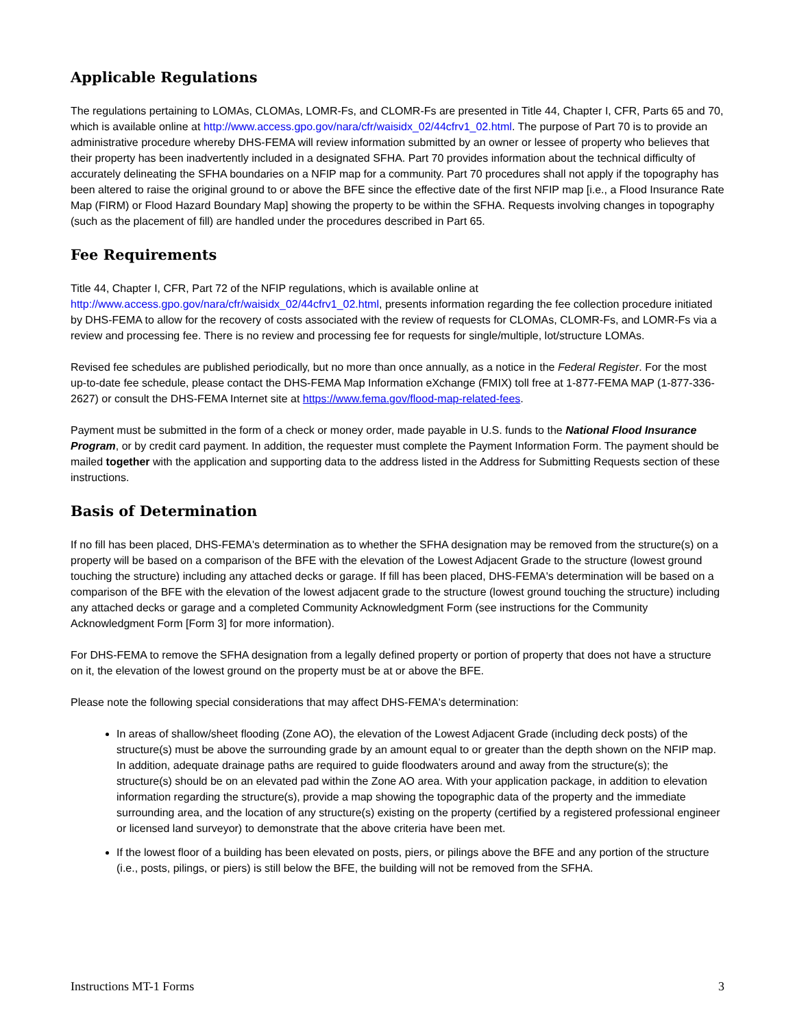Applicable Regulations
The regulations pertaining to LOMAs, CLOMAs, LOMR-Fs, and CLOMR-Fs are presented in Title 44, Chapter I, CFR, Parts 65 and 70, which is available online at http://www.access.gpo.gov/nara/cfr/waisidx_02/44cfrv1_02.html. The purpose of Part 70 is to provide an administrative procedure whereby DHS-FEMA will review information submitted by an owner or lessee of property who believes that their property has been inadvertently included in a designated SFHA. Part 70 provides information about the technical difficulty of accurately delineating the SFHA boundaries on a NFIP map for a community. Part 70 procedures shall not apply if the topography has been altered to raise the original ground to or above the BFE since the effective date of the first NFIP map [i.e., a Flood Insurance Rate Map (FIRM) or Flood Hazard Boundary Map] showing the property to be within the SFHA. Requests involving changes in topography (such as the placement of fill) are handled under the procedures described in Part 65.
Fee Requirements
Title 44, Chapter I, CFR, Part 72 of the NFIP regulations, which is available online at http://www.access.gpo.gov/nara/cfr/waisidx_02/44cfrv1_02.html, presents information regarding the fee collection procedure initiated by DHS-FEMA to allow for the recovery of costs associated with the review of requests for CLOMAs, CLOMR-Fs, and LOMR-Fs via a review and processing fee. There is no review and processing fee for requests for single/multiple, lot/structure LOMAs.
Revised fee schedules are published periodically, but no more than once annually, as a notice in the Federal Register. For the most up-to-date fee schedule, please contact the DHS-FEMA Map Information eXchange (FMIX) toll free at 1-877-FEMA MAP (1-877-336-2627) or consult the DHS-FEMA Internet site at https://www.fema.gov/flood-map-related-fees.
Payment must be submitted in the form of a check or money order, made payable in U.S. funds to the National Flood Insurance Program, or by credit card payment. In addition, the requester must complete the Payment Information Form. The payment should be mailed together with the application and supporting data to the address listed in the Address for Submitting Requests section of these instructions.
Basis of Determination
If no fill has been placed, DHS-FEMA's determination as to whether the SFHA designation may be removed from the structure(s) on a property will be based on a comparison of the BFE with the elevation of the Lowest Adjacent Grade to the structure (lowest ground touching the structure) including any attached decks or garage. If fill has been placed, DHS-FEMA's determination will be based on a comparison of the BFE with the elevation of the lowest adjacent grade to the structure (lowest ground touching the structure) including any attached decks or garage and a completed Community Acknowledgment Form (see instructions for the Community Acknowledgment Form [Form 3] for more information).
For DHS-FEMA to remove the SFHA designation from a legally defined property or portion of property that does not have a structure on it, the elevation of the lowest ground on the property must be at or above the BFE.
Please note the following special considerations that may affect DHS-FEMA's determination:
In areas of shallow/sheet flooding (Zone AO), the elevation of the Lowest Adjacent Grade (including deck posts) of the structure(s) must be above the surrounding grade by an amount equal to or greater than the depth shown on the NFIP map. In addition, adequate drainage paths are required to guide floodwaters around and away from the structure(s); the structure(s) should be on an elevated pad within the Zone AO area. With your application package, in addition to elevation information regarding the structure(s), provide a map showing the topographic data of the property and the immediate surrounding area, and the location of any structure(s) existing on the property (certified by a registered professional engineer or licensed land surveyor) to demonstrate that the above criteria have been met.
If the lowest floor of a building has been elevated on posts, piers, or pilings above the BFE and any portion of the structure (i.e., posts, pilings, or piers) is still below the BFE, the building will not be removed from the SFHA.
Instructions MT-1 Forms 3